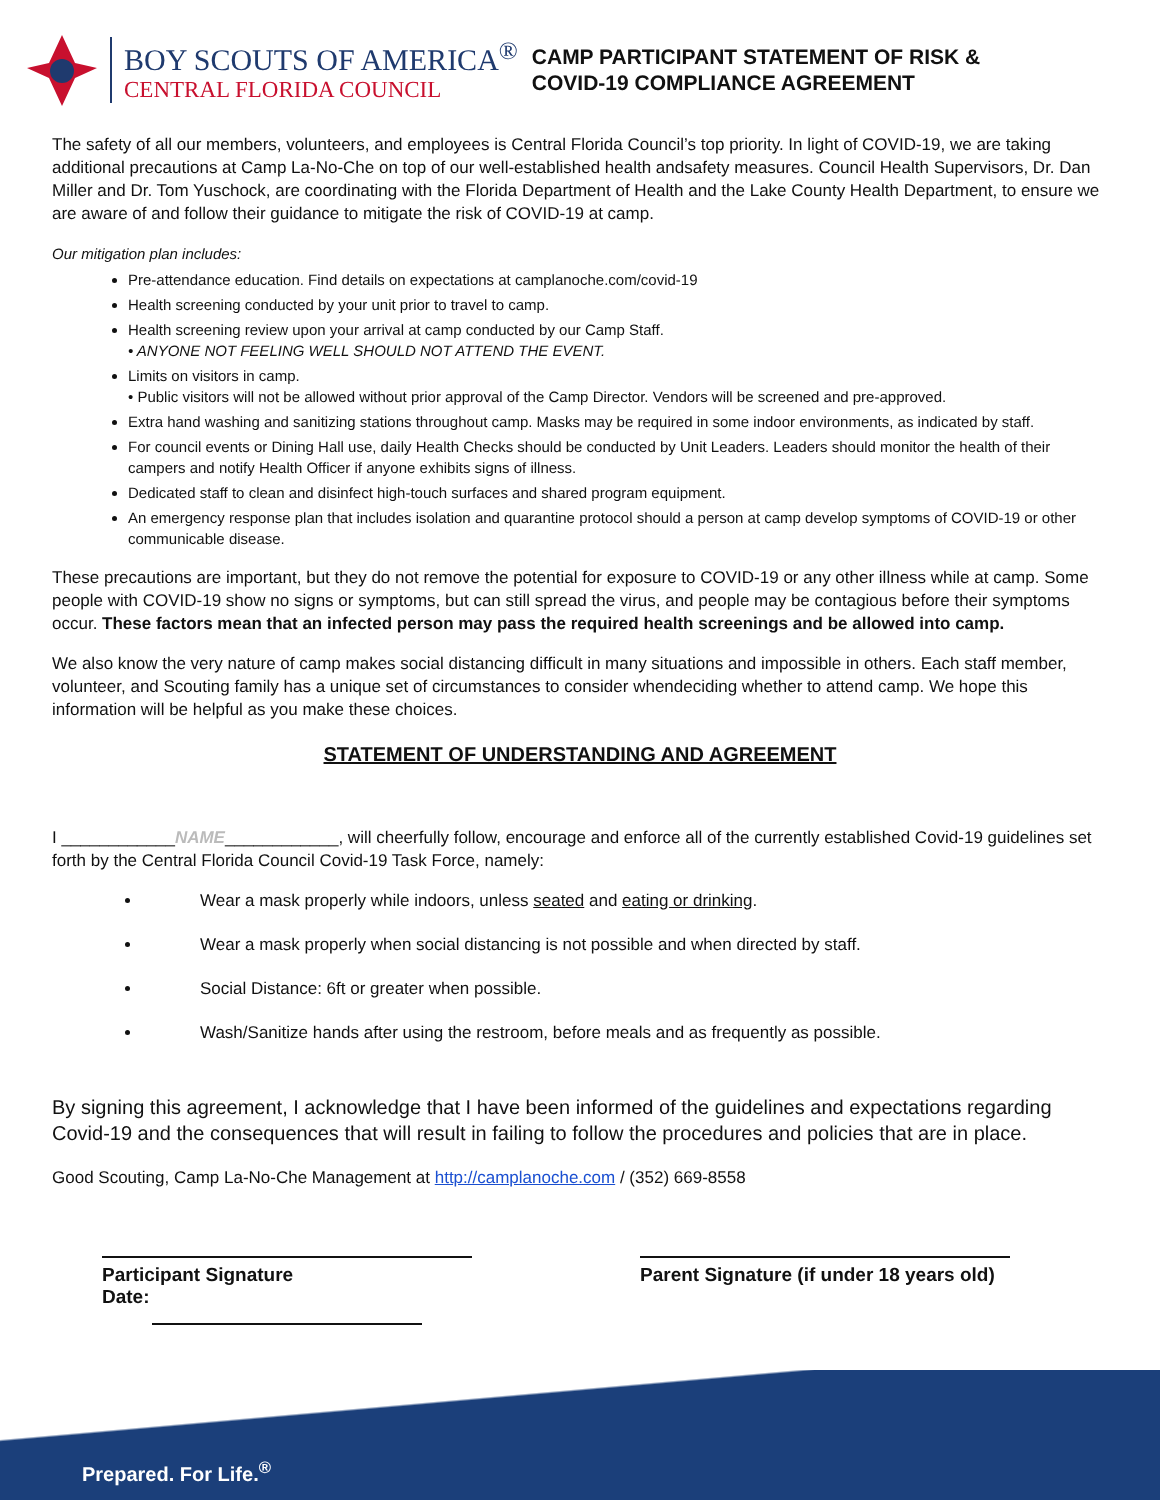BOY SCOUTS OF AMERICA<sup>®</sup>
CENTRAL FLORIDA COUNCIL
CAMP PARTICIPANT STATEMENT OF RISK &
COVID-19 COMPLIANCE AGREEMENT
The safety of all our members, volunteers, and employees is Central Florida Council’s top priority. In light of COVID-19, we are taking additional precautions at Camp La-No-Che on top of our well-established health andsafety measures. Council Health Supervisors, Dr. Dan Miller and Dr. Tom Yuschock, are coordinating with the Florida Department of Health and the Lake County Health Department, to ensure we are aware of and follow their guidance to mitigate the risk of COVID-19 at camp.
Our mitigation plan includes:
Pre-attendance education. Find details on expectations at camplanoche.com/covid-19
Health screening conducted by your unit prior to travel to camp.
Health screening review upon your arrival at camp conducted by our Camp Staff.
• ANYONE NOT FEELING WELL SHOULD NOT ATTEND THE EVENT.
Limits on visitors in camp.
• Public visitors will not be allowed without prior approval of the Camp Director. Vendors will be screened and pre-approved.
Extra hand washing and sanitizing stations throughout camp. Masks may be required in some indoor environments, as indicated by staff.
For council events or Dining Hall use, daily Health Checks should be conducted by Unit Leaders. Leaders should monitor the health of their campers and notify Health Officer if anyone exhibits signs of illness.
Dedicated staff to clean and disinfect high-touch surfaces and shared program equipment.
An emergency response plan that includes isolation and quarantine protocol should a person at camp develop symptoms of COVID-19 or other communicable disease.
These precautions are important, but they do not remove the potential for exposure to COVID-19 or any other illness while at camp. Some people with COVID-19 show no signs or symptoms, but can still spread the virus, and people may be contagious before their symptoms occur. These factors mean that an infected person may pass the required health screenings and be allowed into camp.
We also know the very nature of camp makes social distancing difficult in many situations and impossible in others. Each staff member, volunteer, and Scouting family has a unique set of circumstances to consider whendeciding whether to attend camp. We hope this information will be helpful as you make these choices.
STATEMENT OF UNDERSTANDING AND AGREEMENT
I ____________NAME____________, will cheerfully follow, encourage and enforce all of the currently established Covid-19 guidelines set forth by the Central Florida Council Covid-19 Task Force, namely:
Wear a mask properly while indoors, unless seated and eating or drinking.
Wear a mask properly when social distancing is not possible and when directed by staff.
Social Distance: 6ft or greater when possible.
Wash/Sanitize hands after using the restroom, before meals and as frequently as possible.
By signing this agreement, I acknowledge that I have been informed of the guidelines and expectations regarding Covid-19 and the consequences that will result in failing to follow the procedures and policies that are in place.
Good Scouting, Camp La-No-Che Management at http://camplanoche.com / (352) 669-8558
Participant Signature
Date:
Parent Signature (if under 18 years old)
Prepared. For Life.<sup>®</sup>